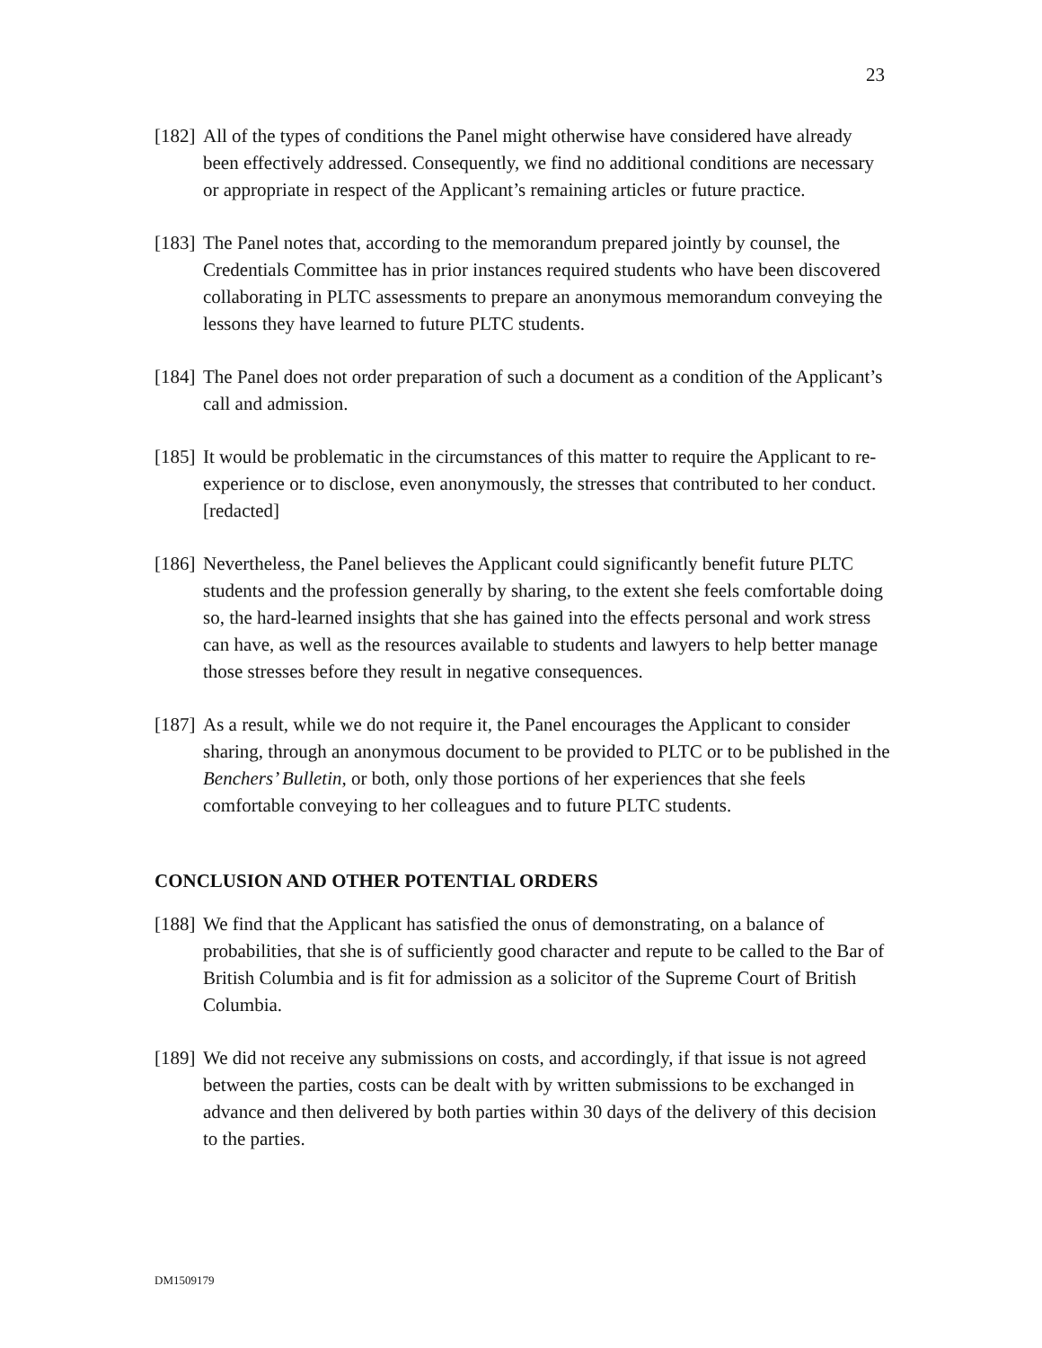23
[182] All of the types of conditions the Panel might otherwise have considered have already been effectively addressed. Consequently, we find no additional conditions are necessary or appropriate in respect of the Applicant’s remaining articles or future practice.
[183] The Panel notes that, according to the memorandum prepared jointly by counsel, the Credentials Committee has in prior instances required students who have been discovered collaborating in PLTC assessments to prepare an anonymous memorandum conveying the lessons they have learned to future PLTC students.
[184] The Panel does not order preparation of such a document as a condition of the Applicant’s call and admission.
[185] It would be problematic in the circumstances of this matter to require the Applicant to re-experience or to disclose, even anonymously, the stresses that contributed to her conduct. [redacted]
[186] Nevertheless, the Panel believes the Applicant could significantly benefit future PLTC students and the profession generally by sharing, to the extent she feels comfortable doing so, the hard-learned insights that she has gained into the effects personal and work stress can have, as well as the resources available to students and lawyers to help better manage those stresses before they result in negative consequences.
[187] As a result, while we do not require it, the Panel encourages the Applicant to consider sharing, through an anonymous document to be provided to PLTC or to be published in the Benchers’ Bulletin, or both, only those portions of her experiences that she feels comfortable conveying to her colleagues and to future PLTC students.
CONCLUSION AND OTHER POTENTIAL ORDERS
[188] We find that the Applicant has satisfied the onus of demonstrating, on a balance of probabilities, that she is of sufficiently good character and repute to be called to the Bar of British Columbia and is fit for admission as a solicitor of the Supreme Court of British Columbia.
[189] We did not receive any submissions on costs, and accordingly, if that issue is not agreed between the parties, costs can be dealt with by written submissions to be exchanged in advance and then delivered by both parties within 30 days of the delivery of this decision to the parties.
DM1509179